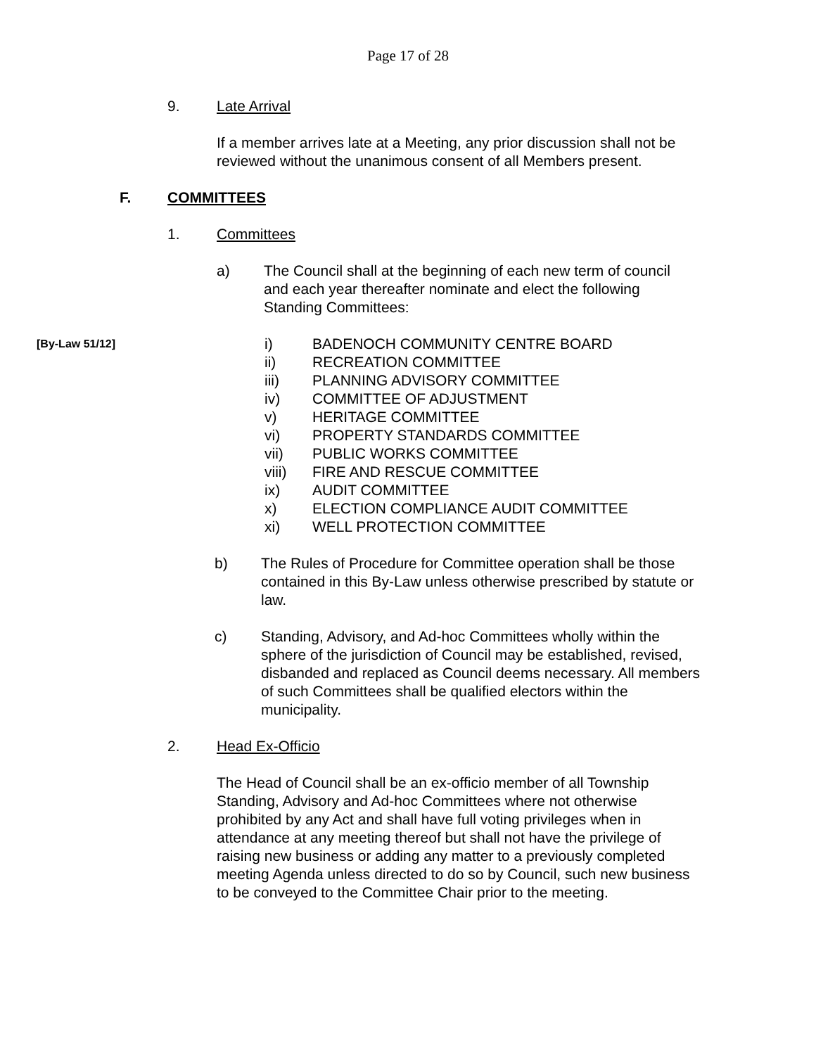Page 17 of 28
9. Late Arrival
If a member arrives late at a Meeting, any prior discussion shall not be reviewed without the unanimous consent of all Members present.
F. COMMITTEES
1. Committees
a) The Council shall at the beginning of each new term of council and each year thereafter nominate and elect the following Standing Committees:
[By-Law 51/12]
i) BADENOCH COMMUNITY CENTRE BOARD
ii) RECREATION COMMITTEE
iii) PLANNING ADVISORY COMMITTEE
iv) COMMITTEE OF ADJUSTMENT
v) HERITAGE COMMITTEE
vi) PROPERTY STANDARDS COMMITTEE
vii) PUBLIC WORKS COMMITTEE
viii) FIRE AND RESCUE COMMITTEE
ix) AUDIT COMMITTEE
x) ELECTION COMPLIANCE AUDIT COMMITTEE
xi) WELL PROTECTION COMMITTEE
b) The Rules of Procedure for Committee operation shall be those contained in this By-Law unless otherwise prescribed by statute or law.
c) Standing, Advisory, and Ad-hoc Committees wholly within the sphere of the jurisdiction of Council may be established, revised, disbanded and replaced as Council deems necessary. All members of such Committees shall be qualified electors within the municipality.
2. Head Ex-Officio
The Head of Council shall be an ex-officio member of all Township Standing, Advisory and Ad-hoc Committees where not otherwise prohibited by any Act and shall have full voting privileges when in attendance at any meeting thereof but shall not have the privilege of raising new business or adding any matter to a previously completed meeting Agenda unless directed to do so by Council, such new business to be conveyed to the Committee Chair prior to the meeting.